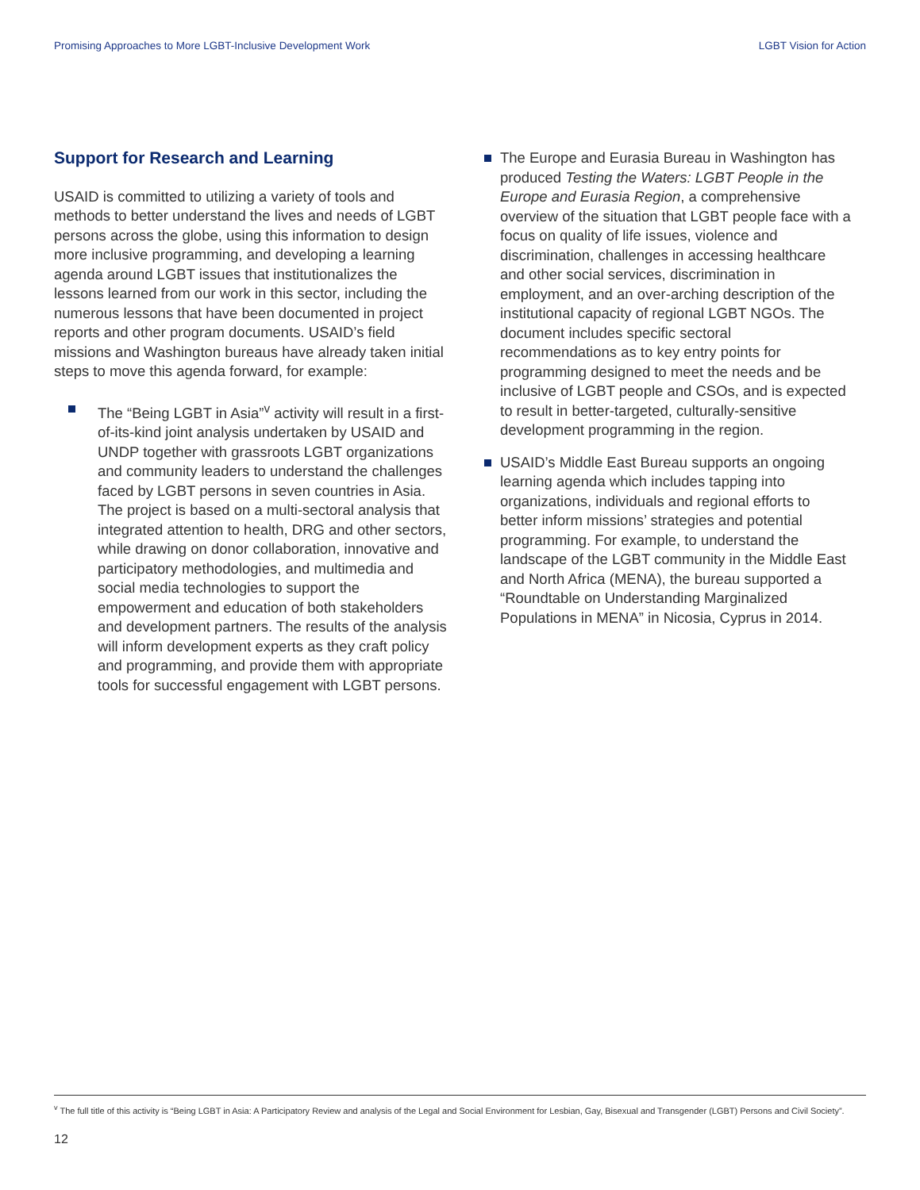Promising Approaches to More LGBT-Inclusive Development Work LGBT Vision for Action
Support for Research and Learning
USAID is committed to utilizing a variety of tools and methods to better understand the lives and needs of LGBT persons across the globe, using this information to design more inclusive programming, and developing a learning agenda around LGBT issues that institutionalizes the lessons learned from our work in this sector, including the numerous lessons that have been documented in project reports and other program documents. USAID’s field missions and Washington bureaus have already taken initial steps to move this agenda forward, for example:
The “Being LGBT in Asia”<sup>v</sup> activity will result in a first-of-its-kind joint analysis undertaken by USAID and UNDP together with grassroots LGBT organizations and community leaders to understand the challenges faced by LGBT persons in seven countries in Asia. The project is based on a multi-sectoral analysis that integrated attention to health, DRG and other sectors, while drawing on donor collaboration, innovative and participatory methodologies, and multimedia and social media technologies to support the empowerment and education of both stakeholders and development partners. The results of the analysis will inform development experts as they craft policy and programming, and provide them with appropriate tools for successful engagement with LGBT persons.
The Europe and Eurasia Bureau in Washington has produced Testing the Waters: LGBT People in the Europe and Eurasia Region, a comprehensive overview of the situation that LGBT people face with a focus on quality of life issues, violence and discrimination, challenges in accessing healthcare and other social services, discrimination in employment, and an over-arching description of the institutional capacity of regional LGBT NGOs. The document includes specific sectoral recommendations as to key entry points for programming designed to meet the needs and be inclusive of LGBT people and CSOs, and is expected to result in better-targeted, culturally-sensitive development programming in the region.
USAID’s Middle East Bureau supports an ongoing learning agenda which includes tapping into organizations, individuals and regional efforts to better inform missions’ strategies and potential programming. For example, to understand the landscape of the LGBT community in the Middle East and North Africa (MENA), the bureau supported a “Roundtable on Understanding Marginalized Populations in MENA” in Nicosia, Cyprus in 2014.
<sup>v</sup> The full title of this activity is “Being LGBT in Asia: A Participatory Review and analysis of the Legal and Social Environment for Lesbian, Gay, Bisexual and Transgender (LGBT) Persons and Civil Society”.
12